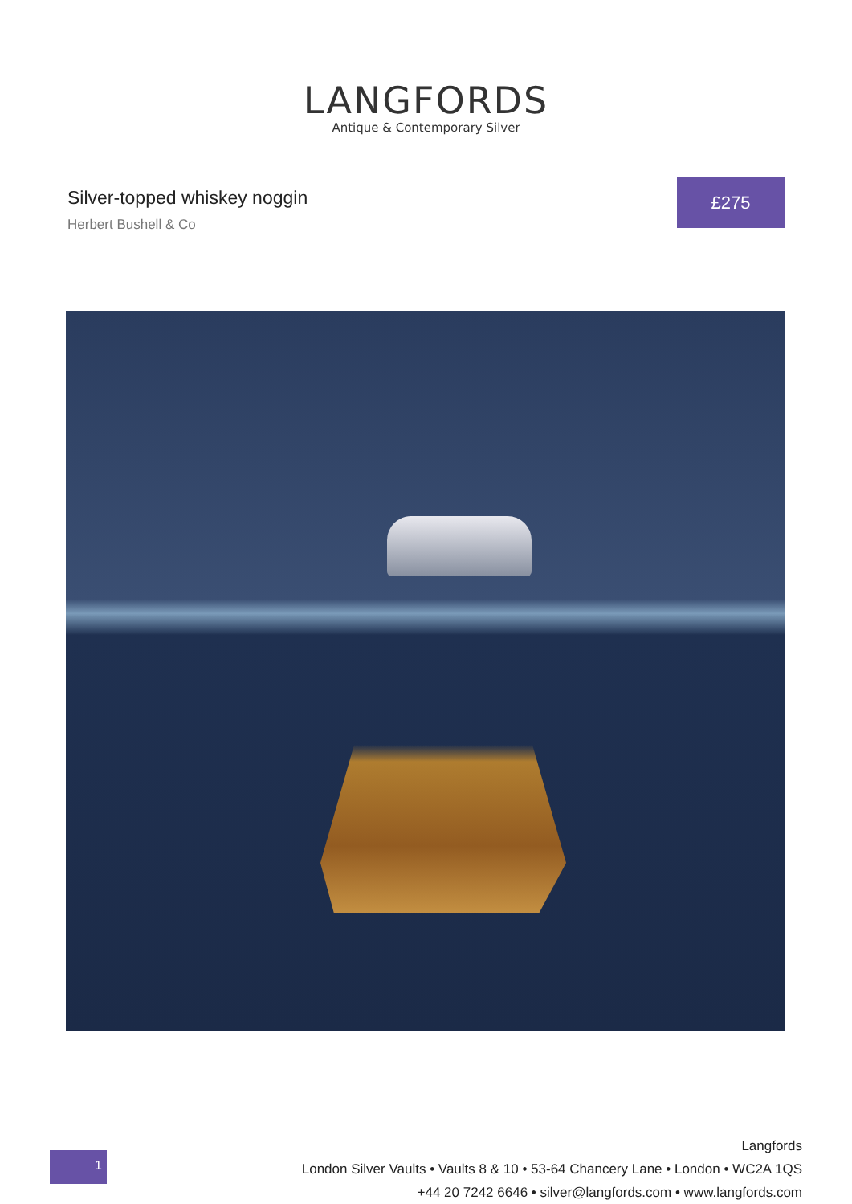LANGFORDS
Antique & Contemporary Silver
Silver-topped whiskey noggin
Herbert Bushell & Co
£275
1
Langfords
London Silver Vaults • Vaults 8 & 10 • 53-64 Chancery Lane • London • WC2A 1QS
+44 20 7242 6646 • silver@langfords.com • www.langfords.com